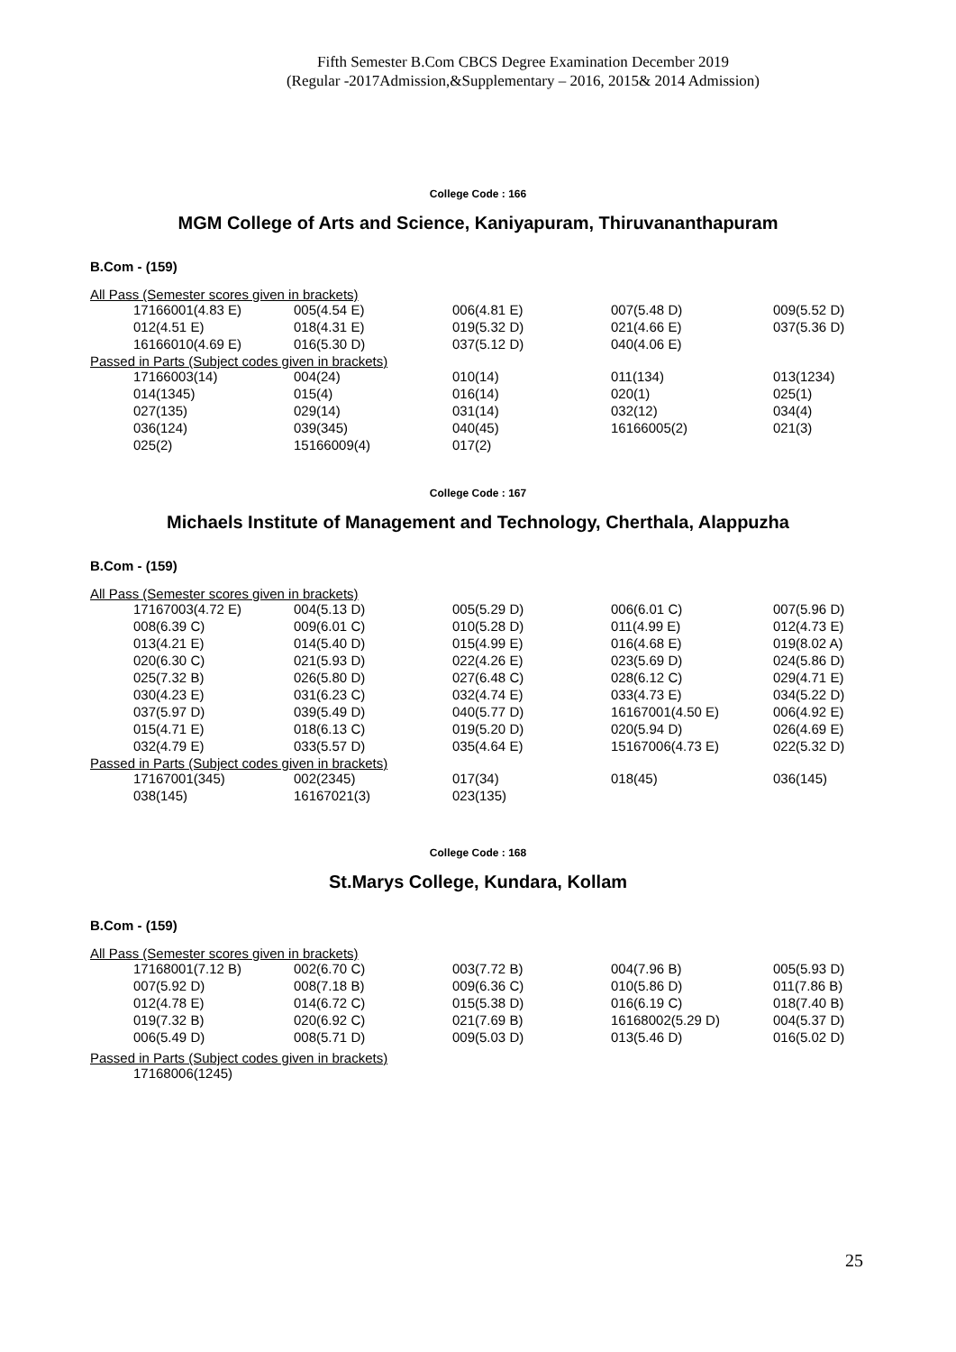Fifth Semester B.Com CBCS Degree Examination December 2019
(Regular -2017Admission,&Supplementary – 2016, 2015& 2014 Admission)
College Code : 166
MGM College of Arts and Science, Kaniyapuram, Thiruvananthapuram
B.Com - (159)
All Pass (Semester scores given in brackets)
| 17166001(4.83 E) | 005(4.54 E) | 006(4.81 E) | 007(5.48 D) | 009(5.52 D) |
| 012(4.51 E) | 018(4.31 E) | 019(5.32 D) | 021(4.66 E) | 037(5.36 D) |
| 16166010(4.69 E) | 016(5.30 D) | 037(5.12 D) | 040(4.06 E) | |
Passed in Parts (Subject codes given in brackets)
| 17166003(14) | 004(24) | 010(14) | 011(134) | 013(1234) |
| 014(1345) | 015(4) | 016(14) | 020(1) | 025(1) |
| 027(135) | 029(14) | 031(14) | 032(12) | 034(4) |
| 036(124) | 039(345) | 040(45) | 16166005(2) | 021(3) |
| 025(2) | 15166009(4) | 017(2) | | |
College Code : 167
Michaels Institute of Management and Technology, Cherthala, Alappuzha
B.Com - (159)
All Pass (Semester scores given in brackets)
| 17167003(4.72 E) | 004(5.13 D) | 005(5.29 D) | 006(6.01 C) | 007(5.96 D) |
| 008(6.39 C) | 009(6.01 C) | 010(5.28 D) | 011(4.99 E) | 012(4.73 E) |
| 013(4.21 E) | 014(5.40 D) | 015(4.99 E) | 016(4.68 E) | 019(8.02 A) |
| 020(6.30 C) | 021(5.93 D) | 022(4.26 E) | 023(5.69 D) | 024(5.86 D) |
| 025(7.32 B) | 026(5.80 D) | 027(6.48 C) | 028(6.12 C) | 029(4.71 E) |
| 030(4.23 E) | 031(6.23 C) | 032(4.74 E) | 033(4.73 E) | 034(5.22 D) |
| 037(5.97 D) | 039(5.49 D) | 040(5.77 D) | 16167001(4.50 E) | 006(4.92 E) |
| 015(4.71 E) | 018(6.13 C) | 019(5.20 D) | 020(5.94 D) | 026(4.69 E) |
| 032(4.79 E) | 033(5.57 D) | 035(4.64 E) | 15167006(4.73 E) | 022(5.32 D) |
Passed in Parts (Subject codes given in brackets)
| 17167001(345) | 002(2345) | 017(34) | 018(45) | 036(145) |
| 038(145) | 16167021(3) | 023(135) | | |
College Code : 168
St.Marys College, Kundara, Kollam
B.Com - (159)
All Pass (Semester scores given in brackets)
| 17168001(7.12 B) | 002(6.70 C) | 003(7.72 B) | 004(7.96 B) | 005(5.93 D) |
| 007(5.92 D) | 008(7.18 B) | 009(6.36 C) | 010(5.86 D) | 011(7.86 B) |
| 012(4.78 E) | 014(6.72 C) | 015(5.38 D) | 016(6.19 C) | 018(7.40 B) |
| 019(7.32 B) | 020(6.92 C) | 021(7.69 B) | 16168002(5.29 D) | 004(5.37 D) |
| 006(5.49 D) | 008(5.71 D) | 009(5.03 D) | 013(5.46 D) | 016(5.02 D) |
Passed in Parts (Subject codes given in brackets)
| 17168006(1245) | | | | |
25